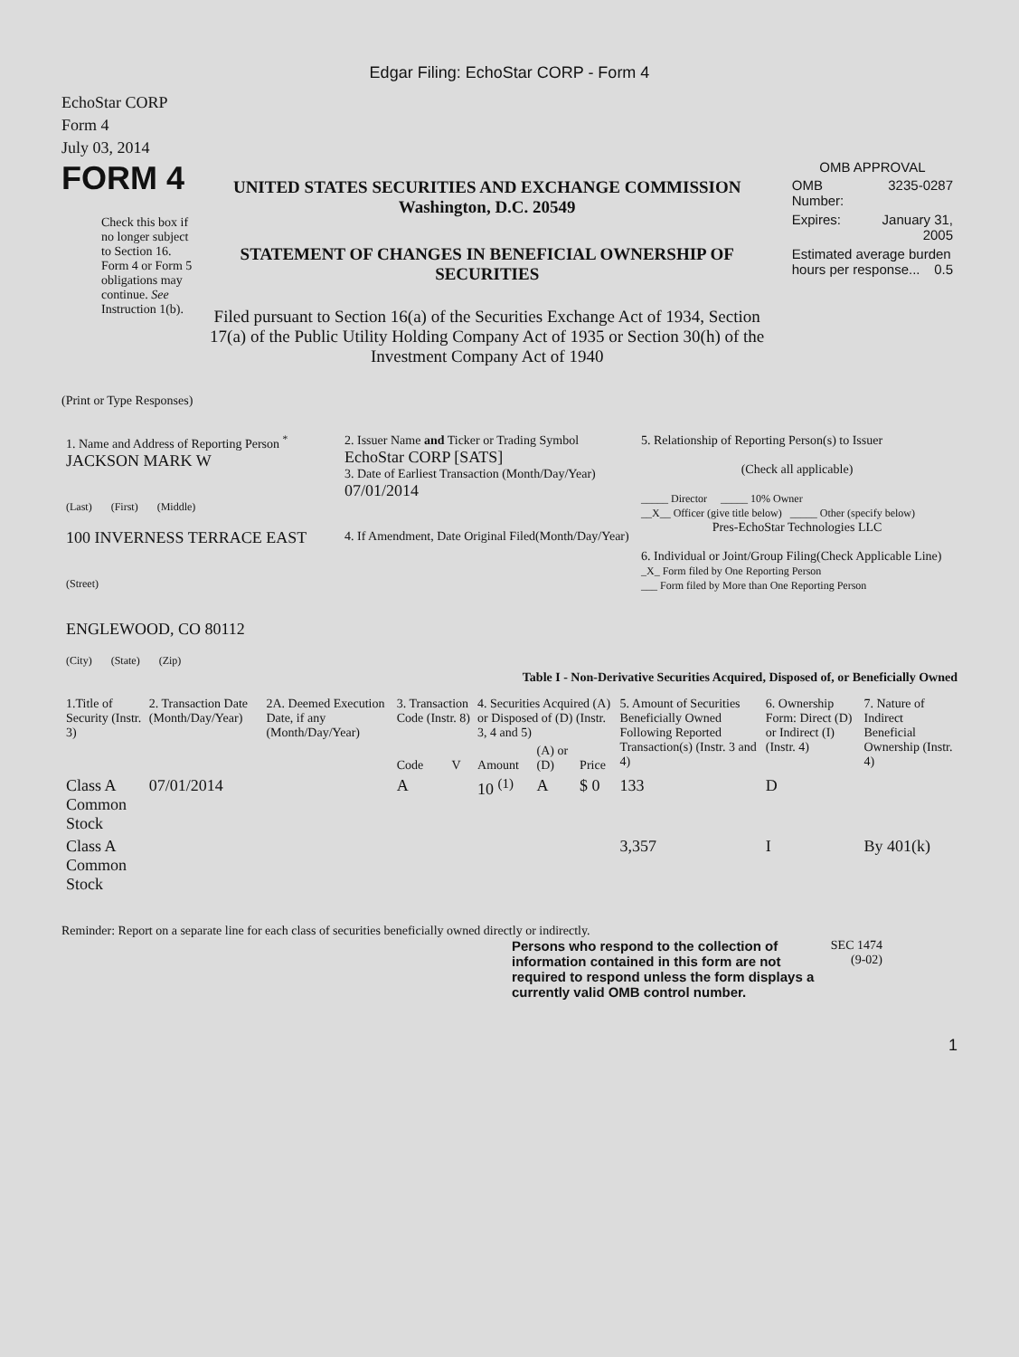Edgar Filing: EchoStar CORP - Form 4
EchoStar CORP
Form 4
July 03, 2014
FORM 4
Check this box if no longer subject to Section 16. Form 4 or Form 5 obligations may continue. See Instruction 1(b).
UNITED STATES SECURITIES AND EXCHANGE COMMISSION
Washington, D.C. 20549
STATEMENT OF CHANGES IN BENEFICIAL OWNERSHIP OF SECURITIES
Filed pursuant to Section 16(a) of the Securities Exchange Act of 1934, Section 17(a) of the Public Utility Holding Company Act of 1935 or Section 30(h) of the Investment Company Act of 1940
OMB APPROVAL
| OMB Number: | 3235-0287 |
| Expires: | January 31, 2005 |
| Estimated average burden hours per response... 0.5 | |
(Print or Type Responses)
| 1. Name and Address of Reporting Person <sup>*</sup> JACKSON MARK W (Last) (First) (Middle) 100 INVERNESS TERRACE EAST (Street) ENGLEWOOD, CO 80112 (City) (State) (Zip) | 2. Issuer Name and Ticker or Trading Symbol EchoStar CORP [SATS] 3. Date of Earliest Transaction (Month/Day/Year) 07/01/2014 4. If Amendment, Date Original Filed(Month/Day/Year) | 5. Relationship of Reporting Person(s) to Issuer (Check all applicable) _____ Director _____ 10% Owner __X__ Officer (give title below) _____ Other (specify below) Pres-EchoStar Technologies LLC 6. Individual or Joint/Group Filing(Check Applicable Line) _X_ Form filed by One Reporting Person ___ Form filed by More than One Reporting Person |
Table I - Non-Derivative Securities Acquired, Disposed of, or Beneficially Owned
| 1.Title of Security (Instr. 3) | 2. Transaction Date (Month/Day/Year) | 2A. Deemed Execution Date, if any (Month/Day/Year) | 3. Transaction Code (Instr. 8) | | 4. Securities Acquired (A) or Disposed of (D) (Instr. 3, 4 and 5) | | | 5. Amount of Securities Beneficially Owned Following Reported Transaction(s) (Instr. 3 and 4) | 6. Ownership Form: Direct (D) or Indirect (I) (Instr. 4) | 7. Nature of Indirect Beneficial Ownership (Instr. 4) |
| --- | --- | --- | --- | --- | --- | --- | --- | --- | --- | --- |
| | | | Code | V | Amount | (A) or (D) | Price | | | |
| Class A Common Stock | 07/01/2014 | | A | | 10 <sup>(1)</sup> | A | $ 0 | 133 | D | |
| Class A Common Stock | | | | | | | | 3,357 | I | By 401(k) |
Reminder: Report on a separate line for each class of securities beneficially owned directly or indirectly.
Persons who respond to the collection of information contained in this form are not required to respond unless the form displays a currently valid OMB control number.
SEC 1474 (9-02)
1